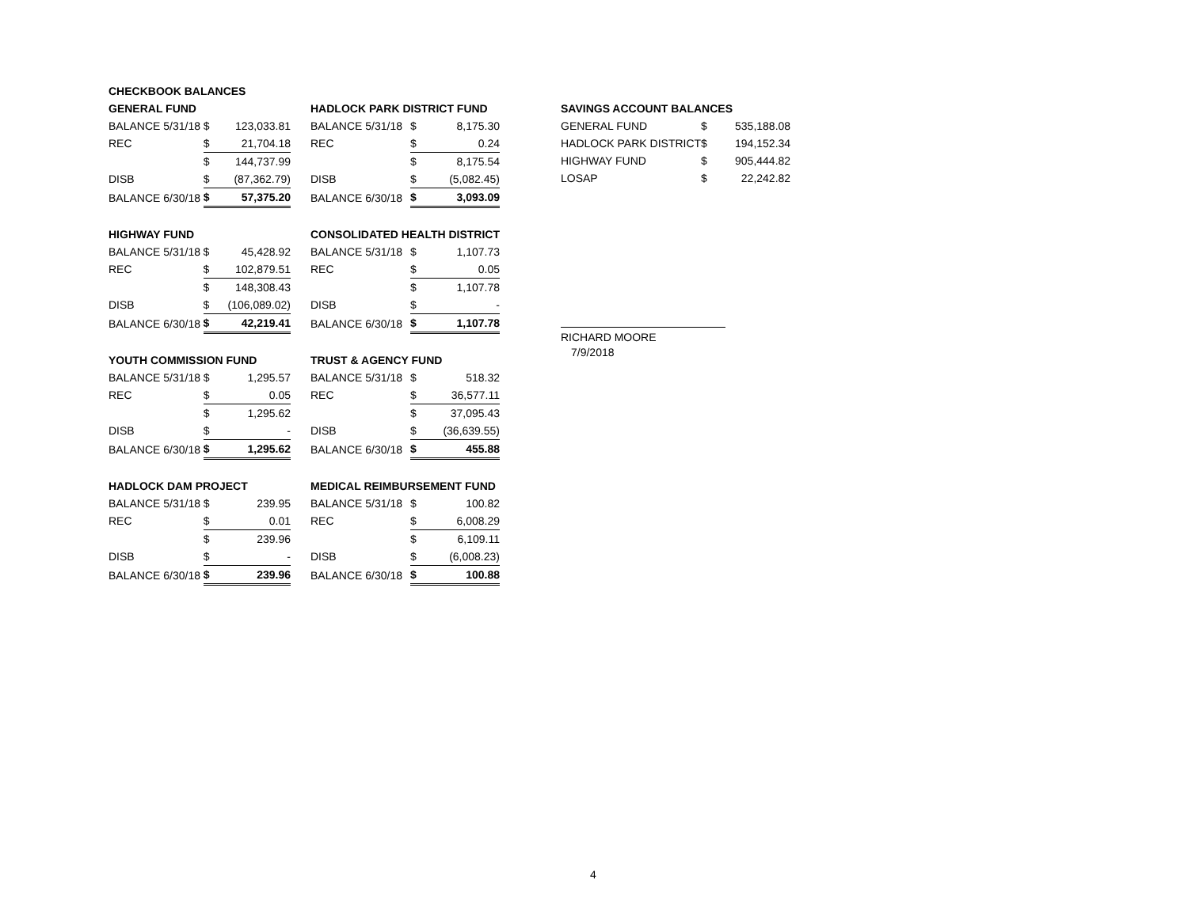CHECKBOOK BALANCES
GENERAL FUND
| BALANCE 5/31/18 | $ | 123,033.81 |
| REC | $ | 21,704.18 |
| | $ | 144,737.99 |
| DISB | $ | (87,362.79) |
| BALANCE 6/30/18 | $ | 57,375.20 |
HIGHWAY FUND
| BALANCE 5/31/18 | $ | 45,428.92 |
| REC | $ | 102,879.51 |
| | $ | 148,308.43 |
| DISB | $ | (106,089.02) |
| BALANCE 6/30/18 | $ | 42,219.41 |
YOUTH COMMISSION FUND
| BALANCE 5/31/18 | $ | 1,295.57 |
| REC | $ | 0.05 |
| | $ | 1,295.62 |
| DISB | $ | - |
| BALANCE 6/30/18 | $ | 1,295.62 |
HADLOCK DAM PROJECT
| BALANCE 5/31/18 | $ | 239.95 |
| REC | $ | 0.01 |
| | $ | 239.96 |
| DISB | $ | - |
| BALANCE 6/30/18 | $ | 239.96 |
HADLOCK PARK DISTRICT FUND
| BALANCE 5/31/18 | $ | 8,175.30 |
| REC | $ | 0.24 |
| | $ | 8,175.54 |
| DISB | $ | (5,082.45) |
| BALANCE 6/30/18 | $ | 3,093.09 |
CONSOLIDATED HEALTH DISTRICT
| BALANCE 5/31/18 | $ | 1,107.73 |
| REC | $ | 0.05 |
| | $ | 1,107.78 |
| DISB | $ | - |
| BALANCE 6/30/18 | $ | 1,107.78 |
TRUST & AGENCY FUND
| BALANCE 5/31/18 | $ | 518.32 |
| REC | $ | 36,577.11 |
| | $ | 37,095.43 |
| DISB | $ | (36,639.55) |
| BALANCE 6/30/18 | $ | 455.88 |
MEDICAL REIMBURSEMENT FUND
| BALANCE 5/31/18 | $ | 100.82 |
| REC | $ | 6,008.29 |
| | $ | 6,109.11 |
| DISB | $ | (6,008.23) |
| BALANCE 6/30/18 | $ | 100.88 |
SAVINGS ACCOUNT BALANCES
| GENERAL FUND | $ | 535,188.08 |
| HADLOCK PARK DISTRICT | $ | 194,152.34 |
| HIGHWAY FUND | $ | 905,444.82 |
| LOSAP | $ | 22,242.82 |
RICHARD MOORE
7/9/2018
4